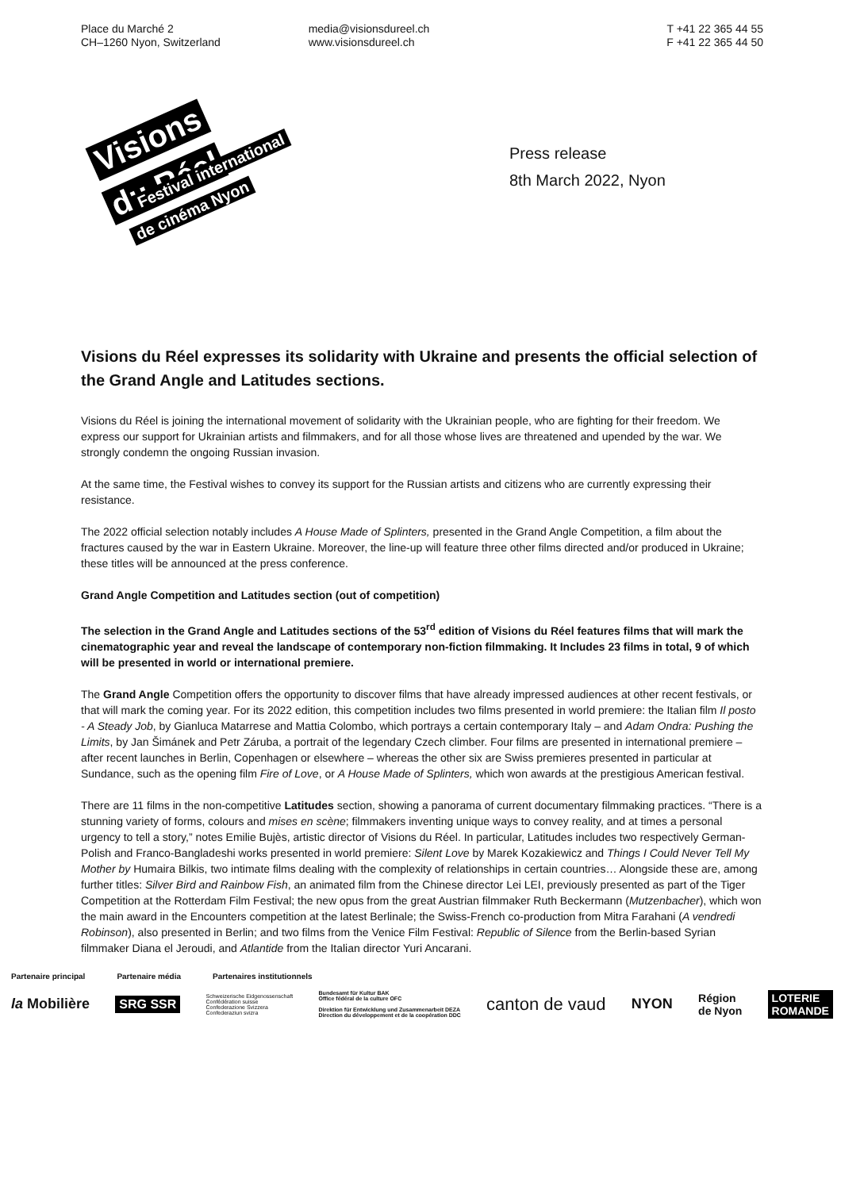Place du Marché 2
CH–1260 Nyon, Switzerland
media@visionsdureel.ch
www.visionsdureel.ch
T +41 22 365 44 55
F +41 22 365 44 50
Visions
du Réel Festival international
de cinéma Nyon
Press release
8th March 2022, Nyon
Visions du Réel expresses its solidarity with Ukraine and presents the official selection of the Grand Angle and Latitudes sections.
Visions du Réel is joining the international movement of solidarity with the Ukrainian people, who are fighting for their freedom. We express our support for Ukrainian artists and filmmakers, and for all those whose lives are threatened and upended by the war. We strongly condemn the ongoing Russian invasion.
At the same time, the Festival wishes to convey its support for the Russian artists and citizens who are currently expressing their resistance.
The 2022 official selection notably includes A House Made of Splinters, presented in the Grand Angle Competition, a film about the fractures caused by the war in Eastern Ukraine. Moreover, the line-up will feature three other films directed and/or produced in Ukraine; these titles will be announced at the press conference.
Grand Angle Competition and Latitudes section (out of competition)
The selection in the Grand Angle and Latitudes sections of the 53<sup>rd</sup> edition of Visions du Réel features films that will mark the cinematographic year and reveal the landscape of contemporary non-fiction filmmaking. It Includes 23 films in total, 9 of which will be presented in world or international premiere.
The Grand Angle Competition offers the opportunity to discover films that have already impressed audiences at other recent festivals, or that will mark the coming year. For its 2022 edition, this competition includes two films presented in world premiere: the Italian film Il posto - A Steady Job, by Gianluca Matarrese and Mattia Colombo, which portrays a certain contemporary Italy – and Adam Ondra: Pushing the Limits, by Jan Šimánek and Petr Záruba, a portrait of the legendary Czech climber. Four films are presented in international premiere – after recent launches in Berlin, Copenhagen or elsewhere – whereas the other six are Swiss premieres presented in particular at Sundance, such as the opening film Fire of Love, or A House Made of Splinters, which won awards at the prestigious American festival.
There are 11 films in the non-competitive Latitudes section, showing a panorama of current documentary filmmaking practices. “There is a stunning variety of forms, colours and mises en scène; filmmakers inventing unique ways to convey reality, and at times a personal urgency to tell a story,” notes Emilie Bujès, artistic director of Visions du Réel. In particular, Latitudes includes two respectively German-Polish and Franco-Bangladeshi works presented in world premiere: Silent Love by Marek Kozakiewicz and Things I Could Never Tell My Mother by Humaira Bilkis, two intimate films dealing with the complexity of relationships in certain countries… Alongside these are, among further titles: Silver Bird and Rainbow Fish, an animated film from the Chinese director Lei LEI, previously presented as part of the Tiger Competition at the Rotterdam Film Festival; the new opus from the great Austrian filmmaker Ruth Beckermann (Mutzenbacher), which won the main award in the Encounters competition at the latest Berlinale; the Swiss-French co-production from Mitra Farahani (A vendredi Robinson), also presented in Berlin; and two films from the Venice Film Festival: Republic of Silence from the Berlin-based Syrian filmmaker Diana el Jeroudi, and Atlantide from the Italian director Yuri Ancarani.
Partenaire principal Partenaire média Partenaires institutionnels
la Mobilière SRG SSR Schweizerische Eidgenossenschaft
Confédération suisse
Confederazione Svizzera
Confederaziun svizra Bundesamt für Kultur BAK
Office fédéral de la culture OFC
Direktion für Entwicklung und Zusammenarbeit DEZA
Direction du développement et de la coopération DDC canton de vaud NYON Région
de Nyon LOTERIE
ROMANDE